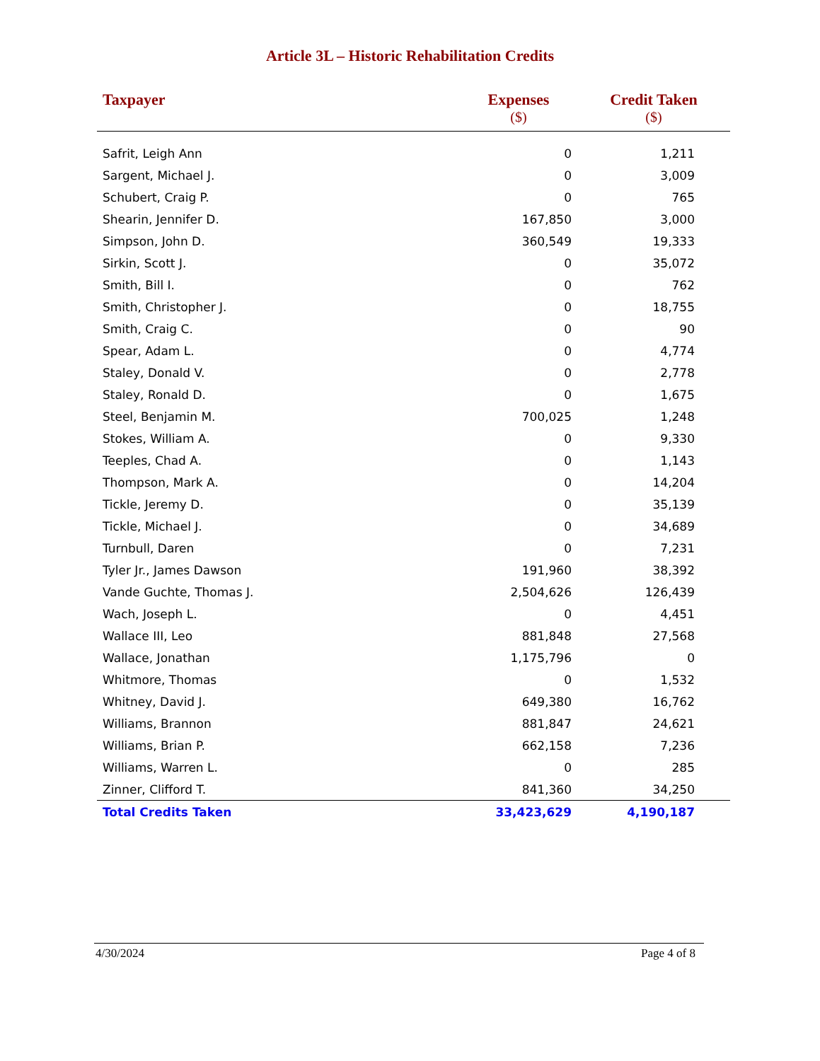Article 3L – Historic Rehabilitation Credits
| Taxpayer | Expenses ($) | Credit Taken ($) |
| --- | --- | --- |
| Safrit, Leigh Ann | 0 | 1,211 |
| Sargent, Michael J. | 0 | 3,009 |
| Schubert, Craig P. | 0 | 765 |
| Shearin, Jennifer D. | 167,850 | 3,000 |
| Simpson, John D. | 360,549 | 19,333 |
| Sirkin, Scott J. | 0 | 35,072 |
| Smith, Bill I. | 0 | 762 |
| Smith, Christopher J. | 0 | 18,755 |
| Smith, Craig C. | 0 | 90 |
| Spear, Adam L. | 0 | 4,774 |
| Staley, Donald V. | 0 | 2,778 |
| Staley, Ronald D. | 0 | 1,675 |
| Steel, Benjamin M. | 700,025 | 1,248 |
| Stokes, William A. | 0 | 9,330 |
| Teeples, Chad A. | 0 | 1,143 |
| Thompson, Mark A. | 0 | 14,204 |
| Tickle, Jeremy D. | 0 | 35,139 |
| Tickle, Michael J. | 0 | 34,689 |
| Turnbull, Daren | 0 | 7,231 |
| Tyler Jr., James Dawson | 191,960 | 38,392 |
| Vande Guchte, Thomas J. | 2,504,626 | 126,439 |
| Wach, Joseph L. | 0 | 4,451 |
| Wallace III, Leo | 881,848 | 27,568 |
| Wallace, Jonathan | 1,175,796 | 0 |
| Whitmore, Thomas | 0 | 1,532 |
| Whitney, David J. | 649,380 | 16,762 |
| Williams, Brannon | 881,847 | 24,621 |
| Williams, Brian P. | 662,158 | 7,236 |
| Williams, Warren L. | 0 | 285 |
| Zinner, Clifford T. | 841,360 | 34,250 |
| Total Credits Taken | 33,423,629 | 4,190,187 |
4/30/2024 Page 4 of 8